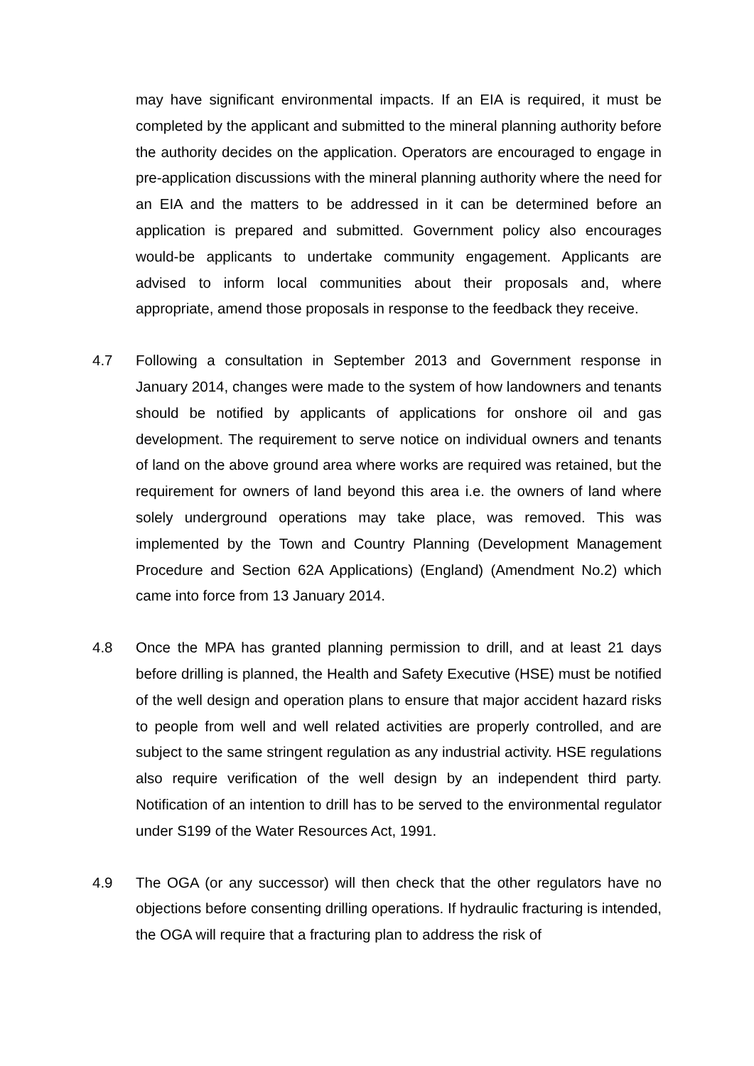may have significant environmental impacts. If an EIA is required, it must be completed by the applicant and submitted to the mineral planning authority before the authority decides on the application. Operators are encouraged to engage in pre-application discussions with the mineral planning authority where the need for an EIA and the matters to be addressed in it can be determined before an application is prepared and submitted. Government policy also encourages would-be applicants to undertake community engagement. Applicants are advised to inform local communities about their proposals and, where appropriate, amend those proposals in response to the feedback they receive.
4.7 Following a consultation in September 2013 and Government response in January 2014, changes were made to the system of how landowners and tenants should be notified by applicants of applications for onshore oil and gas development. The requirement to serve notice on individual owners and tenants of land on the above ground area where works are required was retained, but the requirement for owners of land beyond this area i.e. the owners of land where solely underground operations may take place, was removed. This was implemented by the Town and Country Planning (Development Management Procedure and Section 62A Applications) (England) (Amendment No.2) which came into force from 13 January 2014.
4.8 Once the MPA has granted planning permission to drill, and at least 21 days before drilling is planned, the Health and Safety Executive (HSE) must be notified of the well design and operation plans to ensure that major accident hazard risks to people from well and well related activities are properly controlled, and are subject to the same stringent regulation as any industrial activity. HSE regulations also require verification of the well design by an independent third party. Notification of an intention to drill has to be served to the environmental regulator under S199 of the Water Resources Act, 1991.
4.9 The OGA (or any successor) will then check that the other regulators have no objections before consenting drilling operations. If hydraulic fracturing is intended, the OGA will require that a fracturing plan to address the risk of